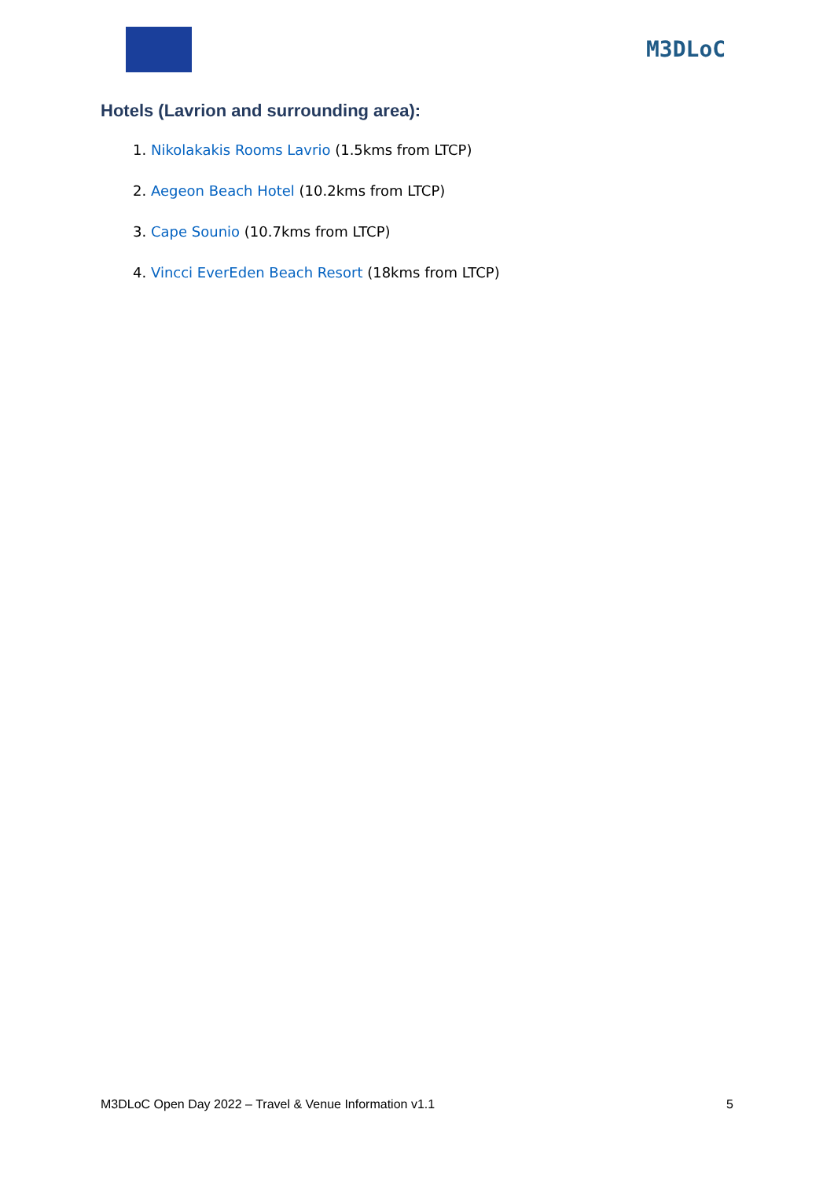M3DLoC
Hotels (Lavrion and surrounding area):
1. Nikolakakis Rooms Lavrio (1.5kms from LTCP)
2. Aegeon Beach Hotel (10.2kms from LTCP)
3. Cape Sounio (10.7kms from LTCP)
4. Vincci EverEden Beach Resort (18kms from LTCP)
M3DLoC Open Day 2022 – Travel & Venue Information v1.1 5